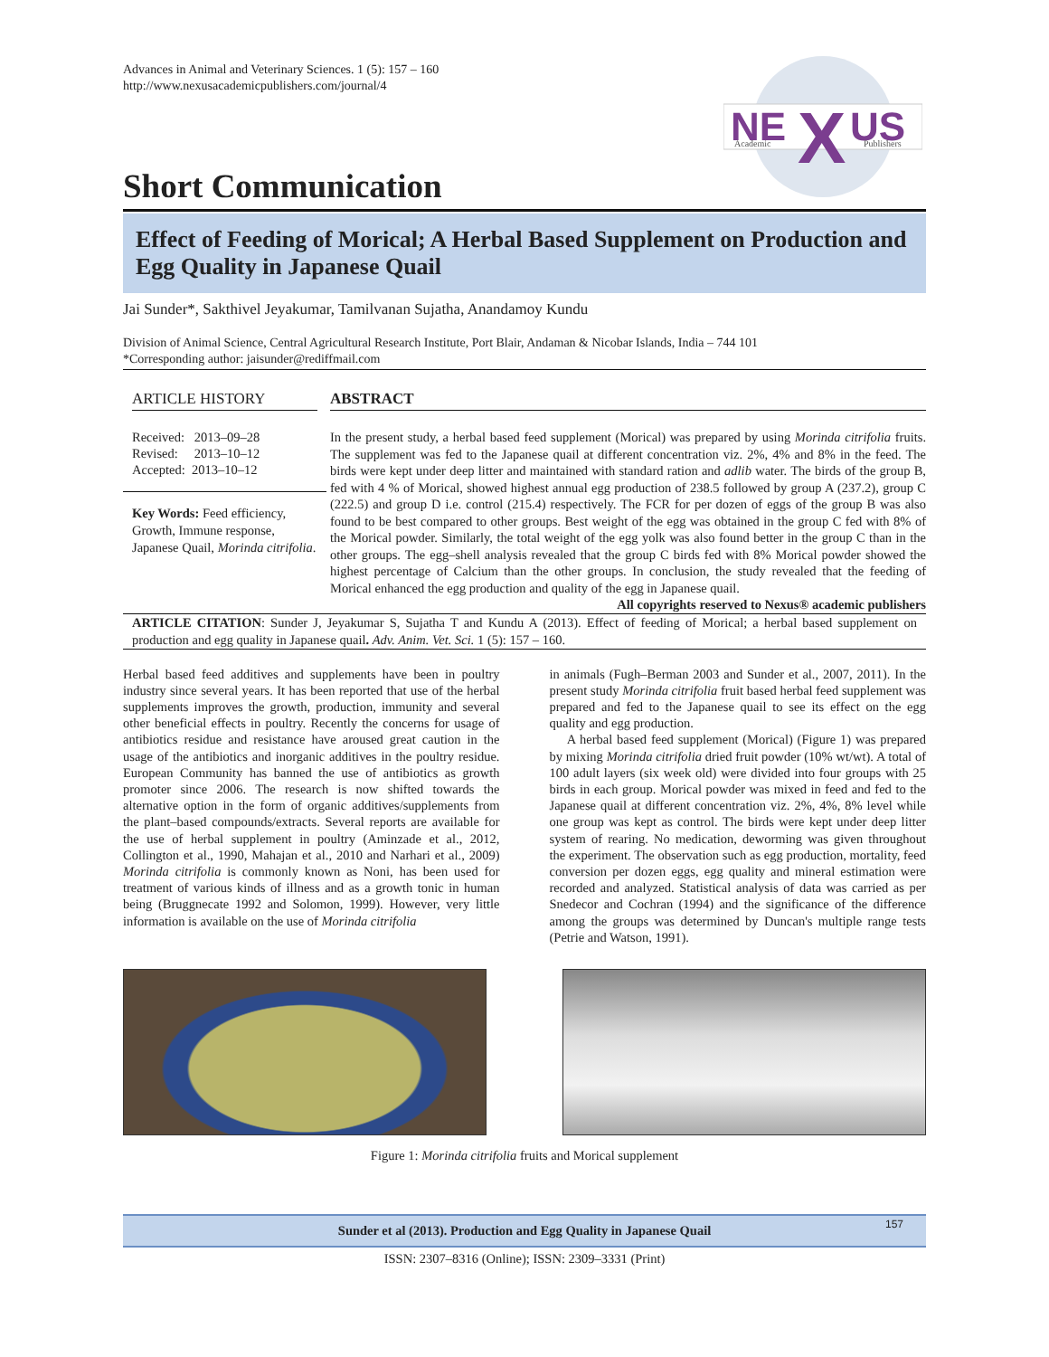Advances in Animal and Veterinary Sciences. 1 (5): 157 – 160
http://www.nexusacademicpublishers.com/journal/4
NE
US
X
Academic
Publishers
Short Communication
Effect of Feeding of Morical; A Herbal Based Supplement on Production and Egg Quality in Japanese Quail
Jai Sunder*, Sakthivel Jeyakumar, Tamilvanan Sujatha, Anandamoy Kundu
Division of Animal Science, Central Agricultural Research Institute, Port Blair, Andaman & Nicobar Islands, India – 744 101
*Corresponding author: jaisunder@rediffmail.com
ARTICLE HISTORY
Received: 2013–09–28
Revised: 2013–10–12
Accepted: 2013–10–12
Key Words: Feed efficiency, Growth, Immune response, Japanese Quail, Morinda citrifolia.
ABSTRACT
In the present study, a herbal based feed supplement (Morical) was prepared by using Morinda citrifolia fruits. The supplement was fed to the Japanese quail at different concentration viz. 2%, 4% and 8% in the feed. The birds were kept under deep litter and maintained with standard ration and adlib water. The birds of the group B, fed with 4 % of Morical, showed highest annual egg production of 238.5 followed by group A (237.2), group C (222.5) and group D i.e. control (215.4) respectively. The FCR for per dozen of eggs of the group B was also found to be best compared to other groups. Best weight of the egg was obtained in the group C fed with 8% of the Morical powder. Similarly, the total weight of the egg yolk was also found better in the group C than in the other groups. The egg–shell analysis revealed that the group C birds fed with 8% Morical powder showed the highest percentage of Calcium than the other groups. In conclusion, the study revealed that the feeding of Morical enhanced the egg production and quality of the egg in Japanese quail.
All copyrights reserved to Nexus® academic publishers
ARTICLE CITATION: Sunder J, Jeyakumar S, Sujatha T and Kundu A (2013). Effect of feeding of Morical; a herbal based supplement on production and egg quality in Japanese quail. Adv. Anim. Vet. Sci. 1 (5): 157 – 160.
Herbal based feed additives and supplements have been in poultry industry since several years. It has been reported that use of the herbal supplements improves the growth, production, immunity and several other beneficial effects in poultry. Recently the concerns for usage of antibiotics residue and resistance have aroused great caution in the usage of the antibiotics and inorganic additives in the poultry residue. European Community has banned the use of antibiotics as growth promoter since 2006. The research is now shifted towards the alternative option in the form of organic additives/supplements from the plant–based compounds/extracts. Several reports are available for the use of herbal supplement in poultry (Aminzade et al., 2012, Collington et al., 1990, Mahajan et al., 2010 and Narhari et al., 2009) Morinda citrifolia is commonly known as Noni, has been used for treatment of various kinds of illness and as a growth tonic in human being (Bruggnecate 1992 and Solomon, 1999). However, very little information is available on the use of Morinda citrifolia
in animals (Fugh–Berman 2003 and Sunder et al., 2007, 2011). In the present study Morinda citrifolia fruit based herbal feed supplement was prepared and fed to the Japanese quail to see its effect on the egg quality and egg production.
A herbal based feed supplement (Morical) (Figure 1) was prepared by mixing Morinda citrifolia dried fruit powder (10% wt/wt). A total of 100 adult layers (six week old) were divided into four groups with 25 birds in each group. Morical powder was mixed in feed and fed to the Japanese quail at different concentration viz. 2%, 4%, 8% level while one group was kept as control. The birds were kept under deep litter system of rearing. No medication, deworming was given throughout the experiment. The observation such as egg production, mortality, feed conversion per dozen eggs, egg quality and mineral estimation were recorded and analyzed. Statistical analysis of data was carried as per Snedecor and Cochran (1994) and the significance of the difference among the groups was determined by Duncan's multiple range tests (Petrie and Watson, 1991).
Figure 1: Morinda citrifolia fruits and Morical supplement
Sunder et al (2013). Production and Egg Quality in Japanese Quail 157
ISSN: 2307–8316 (Online); ISSN: 2309–3331 (Print)